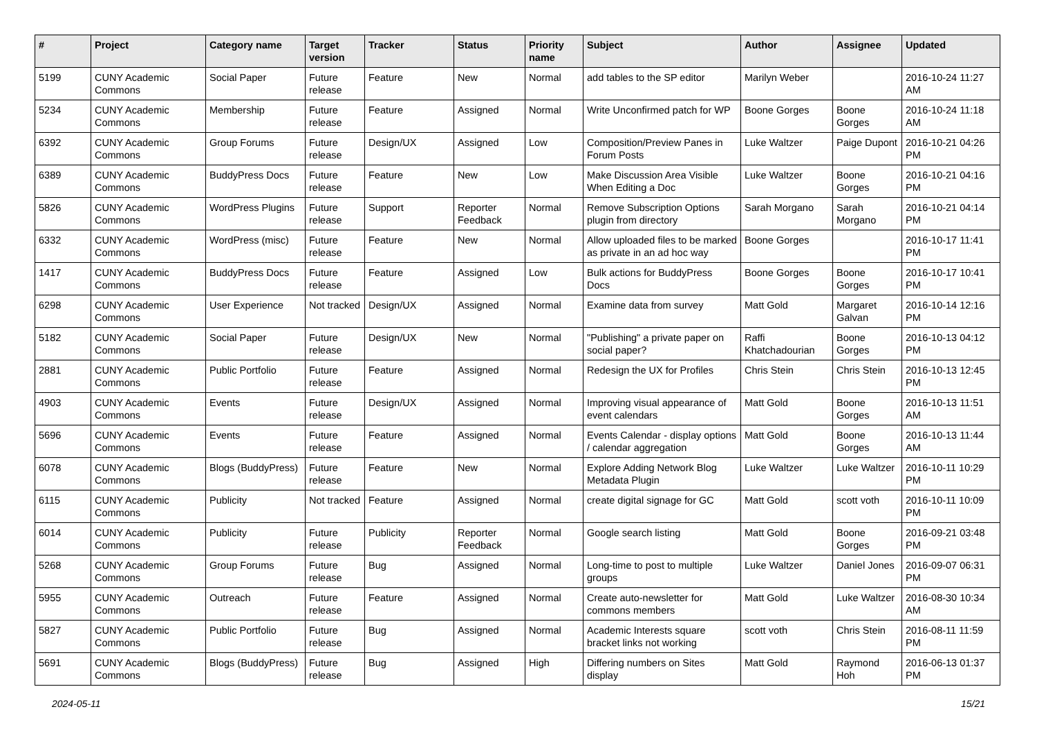| # | Project | Category name | Target version | Tracker | Status | Priority name | Subject | Author | Assignee | Updated |
| --- | --- | --- | --- | --- | --- | --- | --- | --- | --- | --- |
| 5199 | CUNY Academic Commons | Social Paper | Future release | Feature | New | Normal | add tables to the SP editor | Marilyn Weber | | 2016-10-24 11:27 AM |
| 5234 | CUNY Academic Commons | Membership | Future release | Feature | Assigned | Normal | Write Unconfirmed patch for WP | Boone Gorges | Boone Gorges | 2016-10-24 11:18 AM |
| 6392 | CUNY Academic Commons | Group Forums | Future release | Design/UX | Assigned | Low | Composition/Preview Panes in Forum Posts | Luke Waltzer | Paige Dupont | 2016-10-21 04:26 PM |
| 6389 | CUNY Academic Commons | BuddyPress Docs | Future release | Feature | New | Low | Make Discussion Area Visible When Editing a Doc | Luke Waltzer | Boone Gorges | 2016-10-21 04:16 PM |
| 5826 | CUNY Academic Commons | WordPress Plugins | Future release | Support | Reporter Feedback | Normal | Remove Subscription Options plugin from directory | Sarah Morgano | Sarah Morgano | 2016-10-21 04:14 PM |
| 6332 | CUNY Academic Commons | WordPress (misc) | Future release | Feature | New | Normal | Allow uploaded files to be marked as private in an ad hoc way | Boone Gorges | | 2016-10-17 11:41 PM |
| 1417 | CUNY Academic Commons | BuddyPress Docs | Future release | Feature | Assigned | Low | Bulk actions for BuddyPress Docs | Boone Gorges | Boone Gorges | 2016-10-17 10:41 PM |
| 6298 | CUNY Academic Commons | User Experience | Not tracked | Design/UX | Assigned | Normal | Examine data from survey | Matt Gold | Margaret Galvan | 2016-10-14 12:16 PM |
| 5182 | CUNY Academic Commons | Social Paper | Future release | Design/UX | New | Normal | "Publishing" a private paper on social paper? | Raffi Khatchadourian | Boone Gorges | 2016-10-13 04:12 PM |
| 2881 | CUNY Academic Commons | Public Portfolio | Future release | Feature | Assigned | Normal | Redesign the UX for Profiles | Chris Stein | Chris Stein | 2016-10-13 12:45 PM |
| 4903 | CUNY Academic Commons | Events | Future release | Design/UX | Assigned | Normal | Improving visual appearance of event calendars | Matt Gold | Boone Gorges | 2016-10-13 11:51 AM |
| 5696 | CUNY Academic Commons | Events | Future release | Feature | Assigned | Normal | Events Calendar - display options / calendar aggregation | Matt Gold | Boone Gorges | 2016-10-13 11:44 AM |
| 6078 | CUNY Academic Commons | Blogs (BuddyPress) | Future release | Feature | New | Normal | Explore Adding Network Blog Metadata Plugin | Luke Waltzer | Luke Waltzer | 2016-10-11 10:29 PM |
| 6115 | CUNY Academic Commons | Publicity | Not tracked | Feature | Assigned | Normal | create digital signage for GC | Matt Gold | scott voth | 2016-10-11 10:09 PM |
| 6014 | CUNY Academic Commons | Publicity | Future release | Publicity | Reporter Feedback | Normal | Google search listing | Matt Gold | Boone Gorges | 2016-09-21 03:48 PM |
| 5268 | CUNY Academic Commons | Group Forums | Future release | Bug | Assigned | Normal | Long-time to post to multiple groups | Luke Waltzer | Daniel Jones | 2016-09-07 06:31 PM |
| 5955 | CUNY Academic Commons | Outreach | Future release | Feature | Assigned | Normal | Create auto-newsletter for commons members | Matt Gold | Luke Waltzer | 2016-08-30 10:34 AM |
| 5827 | CUNY Academic Commons | Public Portfolio | Future release | Bug | Assigned | Normal | Academic Interests square bracket links not working | scott voth | Chris Stein | 2016-08-11 11:59 PM |
| 5691 | CUNY Academic Commons | Blogs (BuddyPress) | Future release | Bug | Assigned | High | Differing numbers on Sites display | Matt Gold | Raymond Hoh | 2016-06-13 01:37 PM |
2024-05-11 15/21